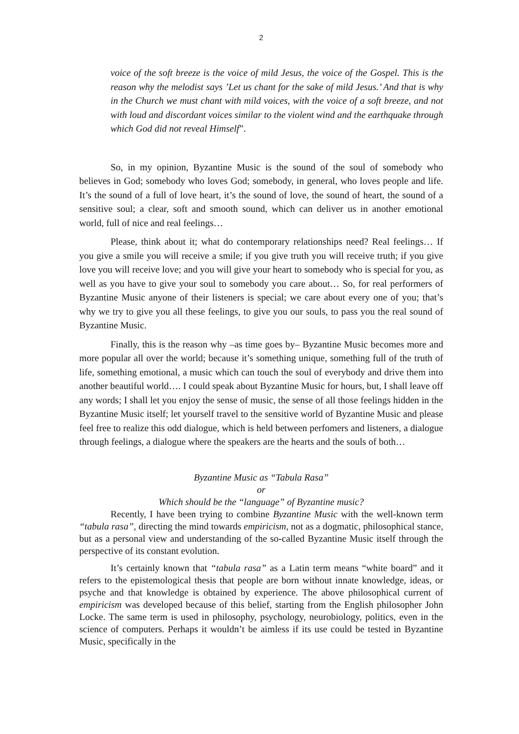2
voice of the soft breeze is the voice of mild Jesus, the voice of the Gospel. This is the reason why the melodist says ’Let us chant for the sake of mild Jesus.’ And that is why in the Church we must chant with mild voices, with the voice of a soft breeze, and not with loud and discordant voices similar to the violent wind and the earthquake through which God did not reveal Himself”.
So, in my opinion, Byzantine Music is the sound of the soul of somebody who believes in God; somebody who loves God; somebody, in general, who loves people and life. It’s the sound of a full of love heart, it’s the sound of love, the sound of heart, the sound of a sensitive soul; a clear, soft and smooth sound, which can deliver us in another emotional world, full of nice and real feelings…
Please, think about it; what do contemporary relationships need? Real feelings… If you give a smile you will receive a smile; if you give truth you will receive truth; if you give love you will receive love; and you will give your heart to somebody who is special for you, as well as you have to give your soul to somebody you care about… So, for real performers of Byzantine Music anyone of their listeners is special; we care about every one of you; that’s why we try to give you all these feelings, to give you our souls, to pass you the real sound of Byzantine Music.
Finally, this is the reason why –as time goes by– Byzantine Music becomes more and more popular all over the world; because it’s something unique, something full of the truth of life, something emotional, a music which can touch the soul of everybody and drive them into another beautiful world…. I could speak about Byzantine Music for hours, but, I shall leave off any words; I shall let you enjoy the sense of music, the sense of all those feelings hidden in the Byzantine Music itself; let yourself travel to the sensitive world of Byzantine Music and please feel free to realize this odd dialogue, which is held between perfomers and listeners, a dialogue through feelings, a dialogue where the speakers are the hearts and the souls of both…
Byzantine Music as “Tabula Rasa”
or
Which should be the “language” of Byzantine music?
Recently, I have been trying to combine Byzantine Music with the well-known term “tabula rasa”, directing the mind towards empiricism, not as a dogmatic, philosophical stance, but as a personal view and understanding of the so-called Byzantine Music itself through the perspective of its constant evolution.
It’s certainly known that “tabula rasa” as a Latin term means “white board” and it refers to the epistemological thesis that people are born without innate knowledge, ideas, or psyche and that knowledge is obtained by experience. The above philosophical current of empiricism was developed because of this belief, starting from the English philosopher John Locke. The same term is used in philosophy, psychology, neurobiology, politics, even in the science of computers. Perhaps it wouldn’t be aimless if its use could be tested in Byzantine Music, specifically in the